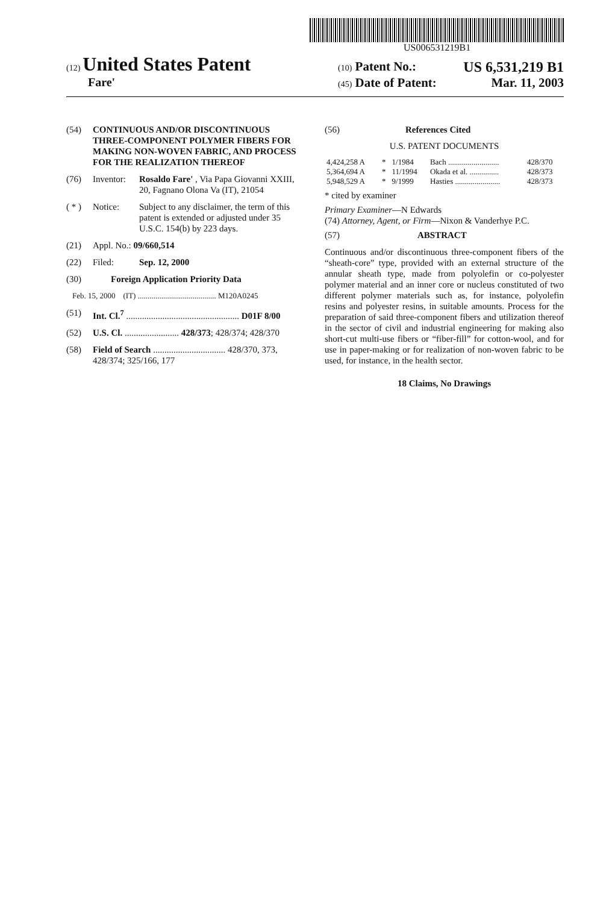US006531219B1
(12) United States Patent
Fare'
(10) Patent No.: US 6,531,219 B1
(45) Date of Patent: Mar. 11, 2003
(54) CONTINUOUS AND/OR DISCONTINUOUS THREE-COMPONENT POLYMER FIBERS FOR MAKING NON-WOVEN FABRIC, AND PROCESS FOR THE REALIZATION THEREOF
(76) Inventor: Rosaldo Fare' , Via Papa Giovanni XXIII, 20, Fagnano Olona Va (IT), 21054
( * ) Notice: Subject to any disclaimer, the term of this patent is extended or adjusted under 35 U.S.C. 154(b) by 223 days.
(21) Appl. No.: 09/660,514
(22) Filed: Sep. 12, 2000
(30) Foreign Application Priority Data
Feb. 15, 2000 (IT) ........................................ M120A0245
(51) Int. Cl.<sup>7</sup> .................................................. D01F 8/00
(52) U.S. Cl. ........................ 428/373; 428/374; 428/370
(58) Field of Search ................................ 428/370, 373, 428/374; 325/166, 177
(56) References Cited
U.S. PATENT DOCUMENTS
| 4,424,258 A | * | 1/1984 | Bach .......................... | 428/370 |
| 5,364,694 A | * | 11/1994 | Okada et al. ............... | 428/373 |
| 5,948,529 A | * | 9/1999 | Hasties ....................... | 428/373 |
* cited by examiner
Primary Examiner—N Edwards
(74) Attorney, Agent, or Firm—Nixon & Vanderhye P.C.
(57) ABSTRACT
Continuous and/or discontinuous three-component fibers of the “sheath-core” type, provided with an external structure of the annular sheath type, made from polyolefin or co-polyester polymer material and an inner core or nucleus constituted of two different polymer materials such as, for instance, polyolefin resins and polyester resins, in suitable amounts. Process for the preparation of said three-component fibers and utilization thereof in the sector of civil and industrial engineering for making also short-cut multi-use fibers or “fiber-fill” for cotton-wool, and for use in paper-making or for realization of non-woven fabric to be used, for instance, in the health sector.
18 Claims, No Drawings